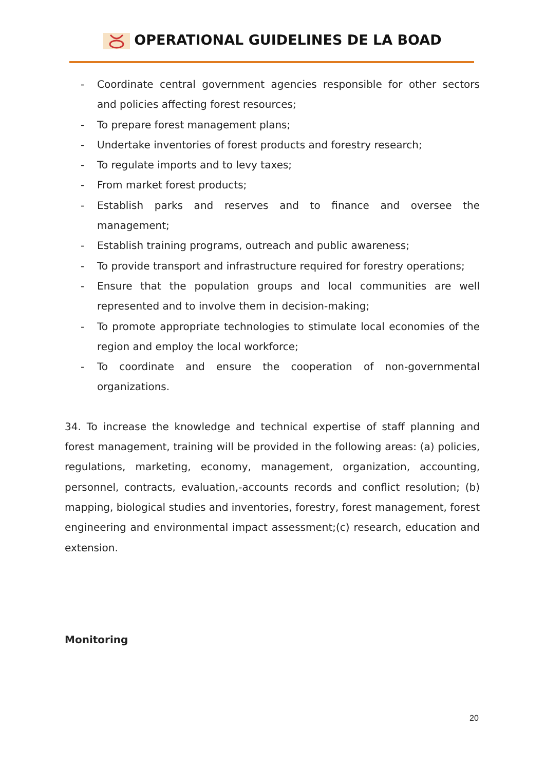OPERATIONAL GUIDELINES DE LA BOAD
- Coordinate central government agencies responsible for other sectors and policies affecting forest resources;
- To prepare forest management plans;
- Undertake inventories of forest products and forestry research;
- To regulate imports and to levy taxes;
- From market forest products;
- Establish parks and reserves and to finance and oversee the management;
- Establish training programs, outreach and public awareness;
- To provide transport and infrastructure required for forestry operations;
- Ensure that the population groups and local communities are well represented and to involve them in decision-making;
- To promote appropriate technologies to stimulate local economies of the region and employ the local workforce;
- To coordinate and ensure the cooperation of non-governmental organizations.
34. To increase the knowledge and technical expertise of staff planning and forest management, training will be provided in the following areas: (a) policies, regulations, marketing, economy, management, organization, accounting, personnel, contracts, evaluation,-accounts records and conflict resolution; (b) mapping, biological studies and inventories, forestry, forest management, forest engineering and environmental impact assessment;(c) research, education and extension.
Monitoring
20